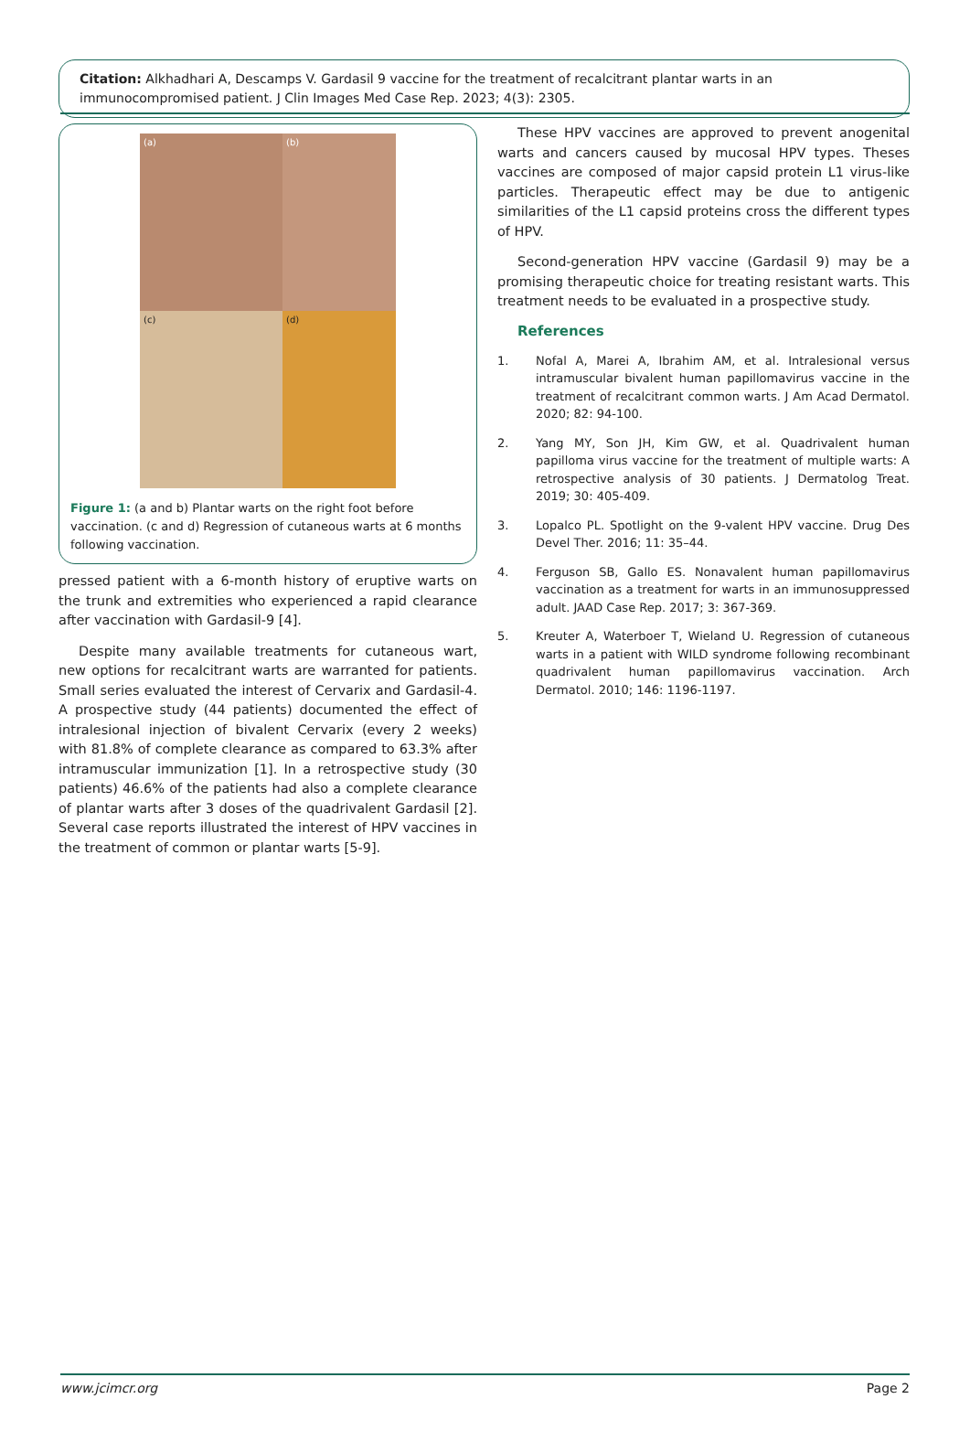Citation: Alkhadhari A, Descamps V. Gardasil 9 vaccine for the treatment of recalcitrant plantar warts in an immunocompromised patient. J Clin Images Med Case Rep. 2023; 4(3): 2305.
(a)
(b)
(c)
(d)
Figure 1: (a and b) Plantar warts on the right foot before vaccination. (c and d) Regression of cutaneous warts at 6 months following vaccination.
pressed patient with a 6-month history of eruptive warts on the trunk and extremities who experienced a rapid clearance after vaccination with Gardasil-9 [4].
Despite many available treatments for cutaneous wart, new options for recalcitrant warts are warranted for patients. Small series evaluated the interest of Cervarix and Gardasil-4. A prospective study (44 patients) documented the effect of intralesional injection of bivalent Cervarix (every 2 weeks) with 81.8% of complete clearance as compared to 63.3% after intramuscular immunization [1]. In a retrospective study (30 patients) 46.6% of the patients had also a complete clearance of plantar warts after 3 doses of the quadrivalent Gardasil [2]. Several case reports illustrated the interest of HPV vaccines in the treatment of common or plantar warts [5-9].
These HPV vaccines are approved to prevent anogenital warts and cancers caused by mucosal HPV types. Theses vaccines are composed of major capsid protein L1 virus-like particles. Therapeutic effect may be due to antigenic similarities of the L1 capsid proteins cross the different types of HPV.
Second-generation HPV vaccine (Gardasil 9) may be a promising therapeutic choice for treating resistant warts. This treatment needs to be evaluated in a prospective study.
References
1. Nofal A, Marei A, Ibrahim AM, et al. Intralesional versus intramuscular bivalent human papillomavirus vaccine in the treatment of recalcitrant common warts. J Am Acad Dermatol. 2020; 82: 94-100.
2. Yang MY, Son JH, Kim GW, et al. Quadrivalent human papilloma virus vaccine for the treatment of multiple warts: A retrospective analysis of 30 patients. J Dermatolog Treat. 2019; 30: 405-409.
3. Lopalco PL. Spotlight on the 9-valent HPV vaccine. Drug Des Devel Ther. 2016; 11: 35–44.
4. Ferguson SB, Gallo ES. Nonavalent human papillomavirus vaccination as a treatment for warts in an immunosuppressed adult. JAAD Case Rep. 2017; 3: 367-369.
5. Kreuter A, Waterboer T, Wieland U. Regression of cutaneous warts in a patient with WILD syndrome following recombinant quadrivalent human papillomavirus vaccination. Arch Dermatol. 2010; 146: 1196-1197.
www.jcimcr.org Page 2